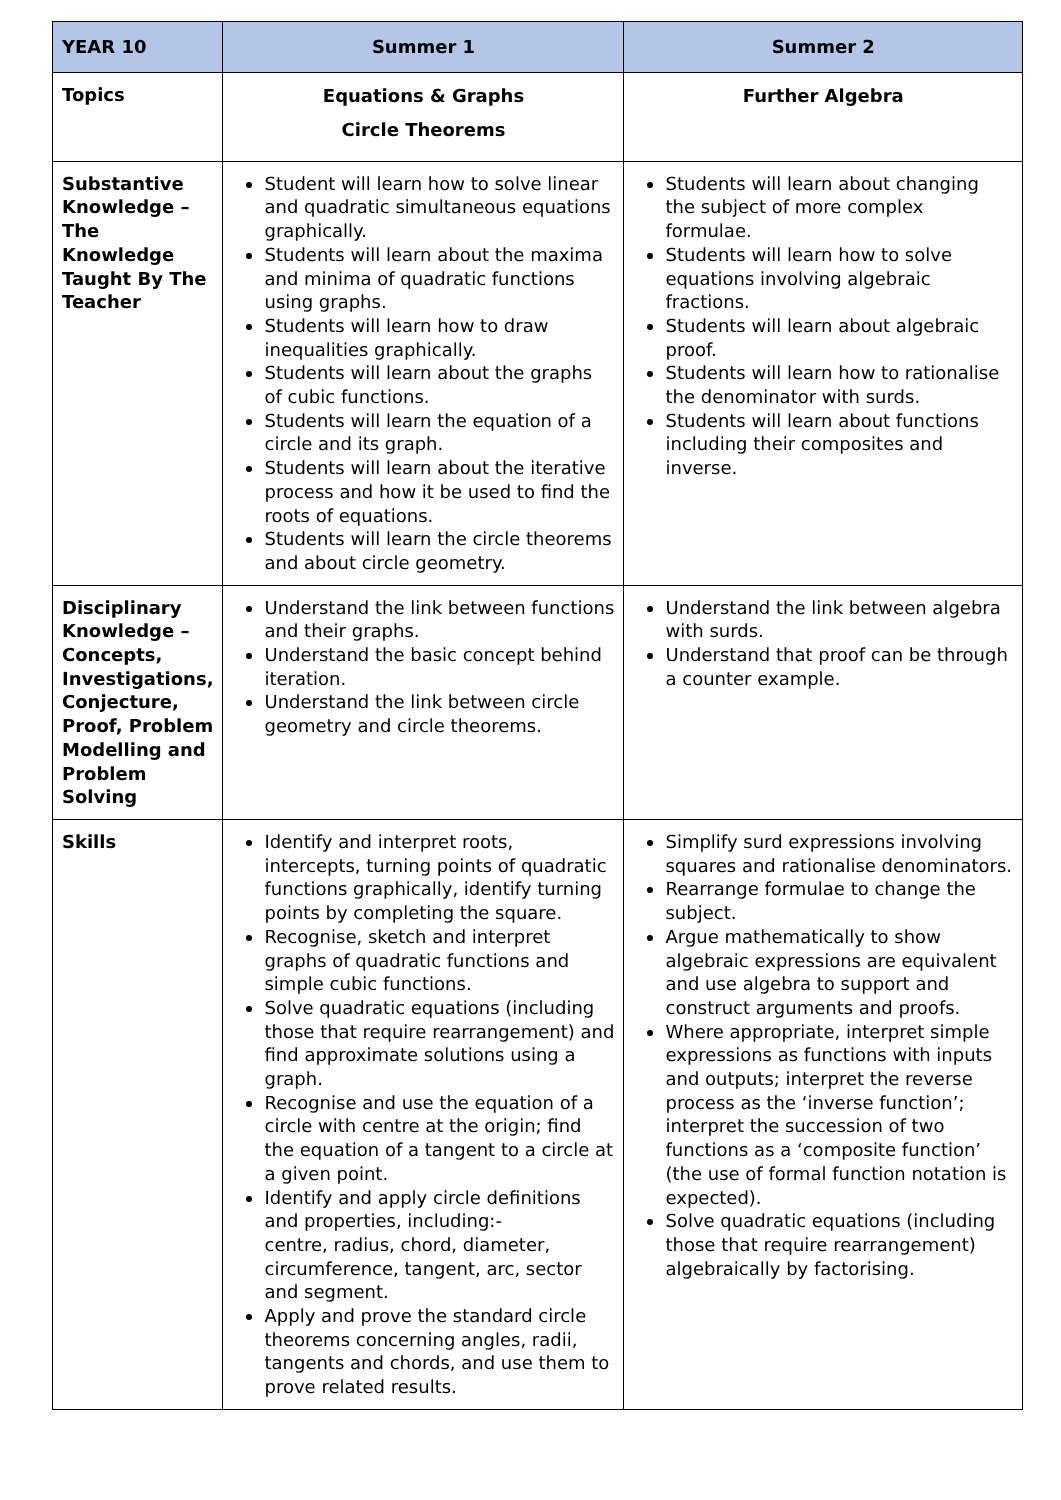| YEAR 10 | Summer 1 | Summer 2 |
| --- | --- | --- |
| Topics | Equations & Graphs Circle Theorems | Further Algebra |
| Substantive Knowledge – The Knowledge Taught By The Teacher | Student will learn how to solve linear and quadratic simultaneous equations graphically. Students will learn about the maxima and minima of quadratic functions using graphs. Students will learn how to draw inequalities graphically. Students will learn about the graphs of cubic functions. Students will learn the equation of a circle and its graph. Students will learn about the iterative process and how it be used to find the roots of equations. Students will learn the circle theorems and about circle geometry. | Students will learn about changing the subject of more complex formulae. Students will learn how to solve equations involving algebraic fractions. Students will learn about algebraic proof. Students will learn how to rationalise the denominator with surds. Students will learn about functions including their composites and inverse. |
| Disciplinary Knowledge – Concepts, Investigations, Conjecture, Proof, Problem Modelling and Problem Solving | Understand the link between functions and their graphs. Understand the basic concept behind iteration. Understand the link between circle geometry and circle theorems. | Understand the link between algebra with surds. Understand that proof can be through a counter example. |
| Skills | Identify and interpret roots, intercepts, turning points of quadratic functions graphically, identify turning points by completing the square. Recognise, sketch and interpret graphs of quadratic functions and simple cubic functions. Solve quadratic equations (including those that require rearrangement) and find approximate solutions using a graph. Recognise and use the equation of a circle with centre at the origin; find the equation of a tangent to a circle at a given point. Identify and apply circle definitions and properties, including:- centre, radius, chord, diameter, circumference, tangent, arc, sector and segment. Apply and prove the standard circle theorems concerning angles, radii, tangents and chords, and use them to prove related results. | Simplify surd expressions involving squares and rationalise denominators. Rearrange formulae to change the subject. Argue mathematically to show algebraic expressions are equivalent and use algebra to support and construct arguments and proofs. Where appropriate, interpret simple expressions as functions with inputs and outputs; interpret the reverse process as the ‘inverse function’; interpret the succession of two functions as a ‘composite function’ (the use of formal function notation is expected). Solve quadratic equations (including those that require rearrangement) algebraically by factorising. |